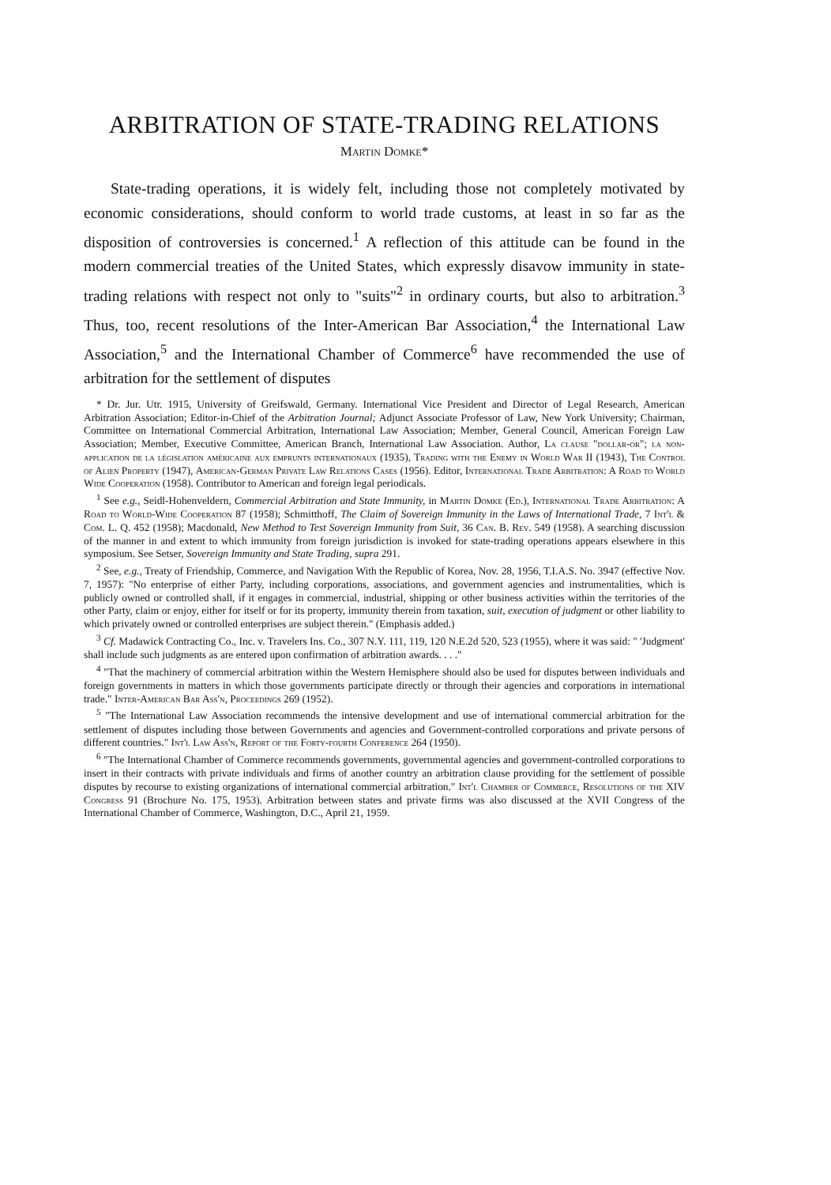ARBITRATION OF STATE-TRADING RELATIONS
Martin Domke*
State-trading operations, it is widely felt, including those not completely motivated by economic considerations, should conform to world trade customs, at least in so far as the disposition of controversies is concerned.<sup>1</sup> A reflection of this attitude can be found in the modern commercial treaties of the United States, which expressly disavow immunity in state-trading relations with respect not only to "suits"<sup>2</sup> in ordinary courts, but also to arbitration.<sup>3</sup> Thus, too, recent resolutions of the Inter-American Bar Association,<sup>4</sup> the International Law Association,<sup>5</sup> and the International Chamber of Commerce<sup>6</sup> have recommended the use of arbitration for the settlement of disputes
* Dr. Jur. Utr. 1915, University of Greifswald, Germany. International Vice President and Director of Legal Research, American Arbitration Association; Editor-in-Chief of the Arbitration Journal; Adjunct Associate Professor of Law, New York University; Chairman, Committee on International Commercial Arbitration, International Law Association; Member, General Council, American Foreign Law Association; Member, Executive Committee, American Branch, International Law Association. Author, La clause "dollar-or"; la non-application de la législation américaine aux emprunts internationaux (1935), Trading with the Enemy in World War II (1943), The Control of Alien Property (1947), American-German Private Law Relations Cases (1956). Editor, International Trade Arbitration: A Road to World Wide Cooperation (1958). Contributor to American and foreign legal periodicals.
<sup>1</sup> See e.g., Seidl-Hohenveldern, Commercial Arbitration and State Immunity, in Martin Domke (Ed.), International Trade Arbitration: A Road to World-Wide Cooperation 87 (1958); Schmitthoff, The Claim of Sovereign Immunity in the Laws of International Trade, 7 Int'l & Com. L. Q. 452 (1958); Macdonald, New Method to Test Sovereign Immunity from Suit, 36 Can. B. Rev. 549 (1958). A searching discussion of the manner in and extent to which immunity from foreign jurisdiction is invoked for state-trading operations appears elsewhere in this symposium. See Setser, Sovereign Immunity and State Trading, supra 291.
<sup>2</sup> See, e.g., Treaty of Friendship, Commerce, and Navigation With the Republic of Korea, Nov. 28, 1956, T.I.A.S. No. 3947 (effective Nov. 7, 1957): "No enterprise of either Party, including corporations, associations, and government agencies and instrumentalities, which is publicly owned or controlled shall, if it engages in commercial, industrial, shipping or other business activities within the territories of the other Party, claim or enjoy, either for itself or for its property, immunity therein from taxation, suit, execution of judgment or other liability to which privately owned or controlled enterprises are subject therein." (Emphasis added.)
<sup>3</sup> Cf. Madawick Contracting Co., Inc. v. Travelers Ins. Co., 307 N.Y. 111, 119, 120 N.E.2d 520, 523 (1955), where it was said: " 'Judgment' shall include such judgments as are entered upon confirmation of arbitration awards. . . ."
<sup>4</sup> "That the machinery of commercial arbitration within the Western Hemisphere should also be used for disputes between individuals and foreign governments in matters in which those governments participate directly or through their agencies and corporations in international trade." Inter-American Bar Ass'n, Proceedings 269 (1952).
<sup>5</sup> "The International Law Association recommends the intensive development and use of international commercial arbitration for the settlement of disputes including those between Governments and agencies and Government-controlled corporations and private persons of different countries." Int'l Law Ass'n, Report of the Forty-fourth Conference 264 (1950).
<sup>6</sup> "The International Chamber of Commerce recommends governments, governmental agencies and government-controlled corporations to insert in their contracts with private individuals and firms of another country an arbitration clause providing for the settlement of possible disputes by recourse to existing organizations of international commercial arbitration." Int'l Chamber of Commerce, Resolutions of the XIV Congress 91 (Brochure No. 175, 1953). Arbitration between states and private firms was also discussed at the XVII Congress of the International Chamber of Commerce, Washington, D.C., April 21, 1959.